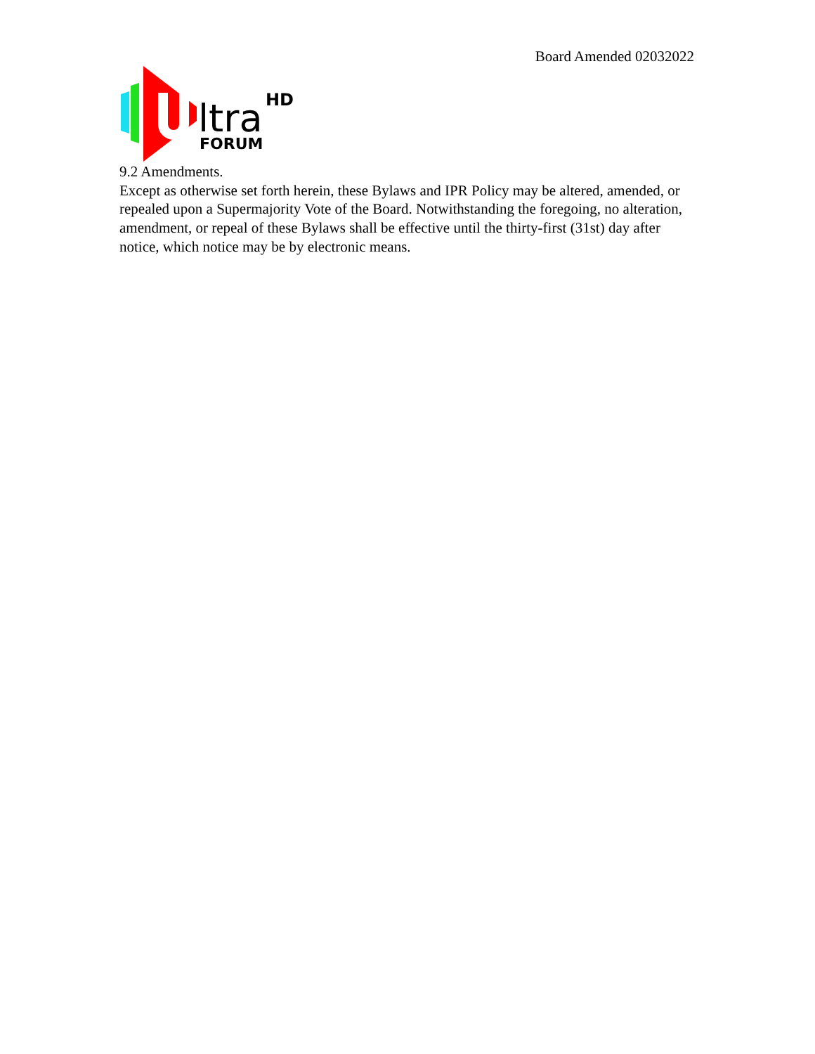Board Amended 02032022
ltra
HD
FORUM
9.2 Amendments.
Except as otherwise set forth herein, these Bylaws and IPR Policy may be altered, amended, or repealed upon a Supermajority Vote of the Board. Notwithstanding the foregoing, no alteration, amendment, or repeal of these Bylaws shall be effective until the thirty-first (31st) day after notice, which notice may be by electronic means.